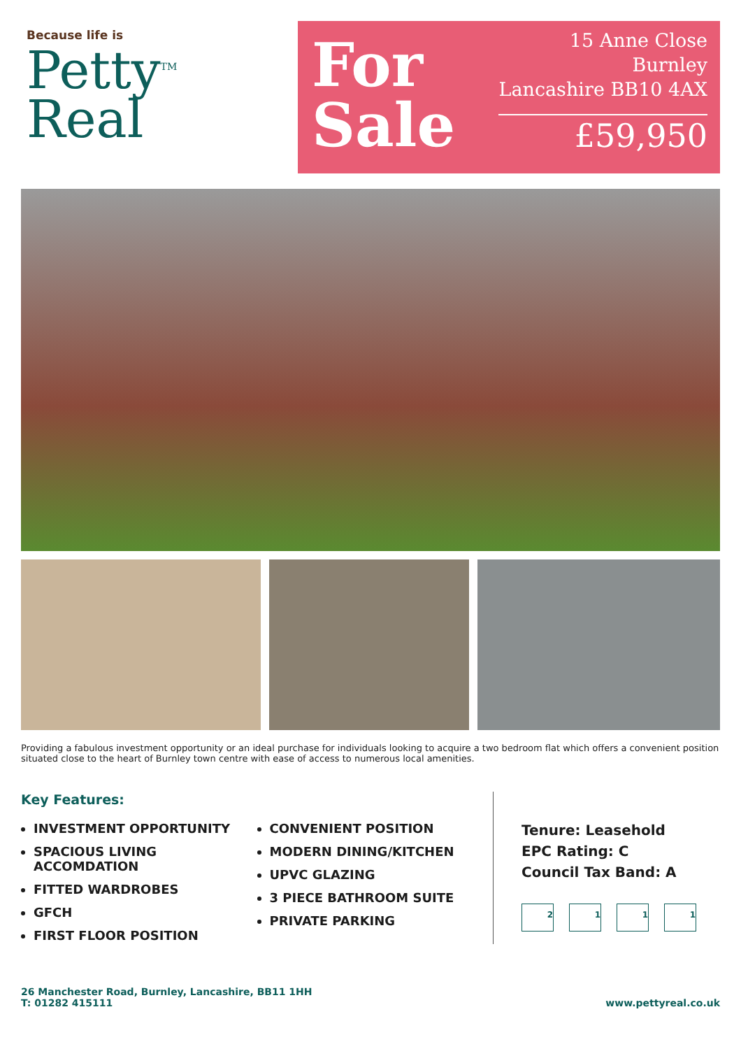Because life is
Petty<sup>TM</sup>
Real
For
Sale
15 Anne Close
Burnley
Lancashire BB10 4AX
£59,950
Providing a fabulous investment opportunity or an ideal purchase for individuals looking to acquire a two bedroom flat which offers a convenient position situated close to the heart of Burnley town centre with ease of access to numerous local amenities.
Key Features:
INVESTMENT OPPORTUNITY
SPACIOUS LIVING ACCOMDATION
FITTED WARDROBES
GFCH
FIRST FLOOR POSITION
CONVENIENT POSITION
MODERN DINING/KITCHEN
UPVC GLAZING
3 PIECE BATHROOM SUITE
PRIVATE PARKING
Tenure: Leasehold
EPC Rating: C
Council Tax Band: A
2111
26 Manchester Road, Burnley, Lancashire, BB11 1HH
T: 01282 415111
www.pettyreal.co.uk